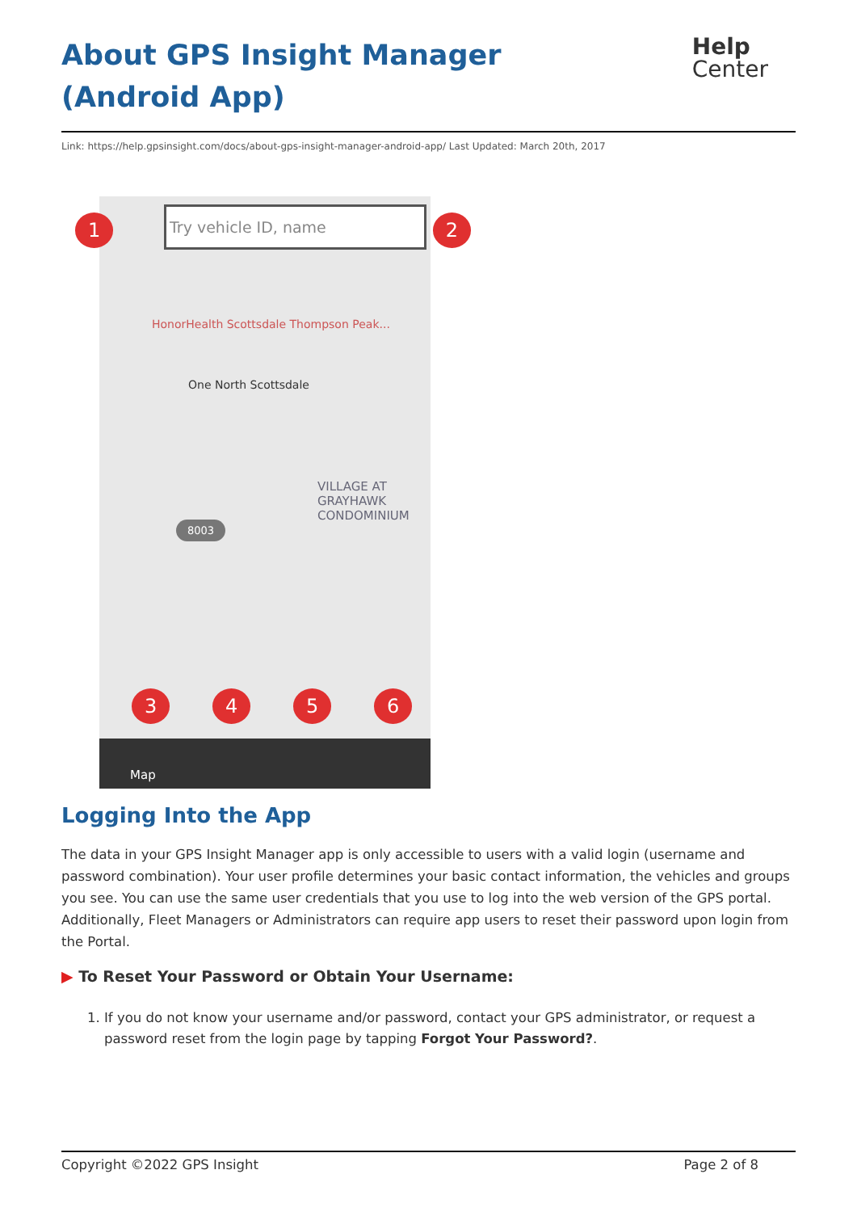Help
Center
About GPS Insight Manager (Android App)
Link: https://help.gpsinsight.com/docs/about-gps-insight-manager-android-app/ Last Updated: March 20th, 2017
Try vehicle ID, name
HonorHealth Scottsdale Thompson Peak...
One North Scottsdale
VILLAGE AT GRAYHAWK CONDOMINIUM
8003
Map
1 2
3 4 5 6
Logging Into the App
The data in your GPS Insight Manager app is only accessible to users with a valid login (username and password combination). Your user profile determines your basic contact information, the vehicles and groups you see. You can use the same user credentials that you use to log into the web version of the GPS portal. Additionally, Fleet Managers or Administrators can require app users to reset their password upon login from the Portal.
▶ To Reset Your Password or Obtain Your Username:
1. If you do not know your username and/or password, contact your GPS administrator, or request a password reset from the login page by tapping Forgot Your Password?.
Copyright ©2022 GPS Insight Page 2 of 8